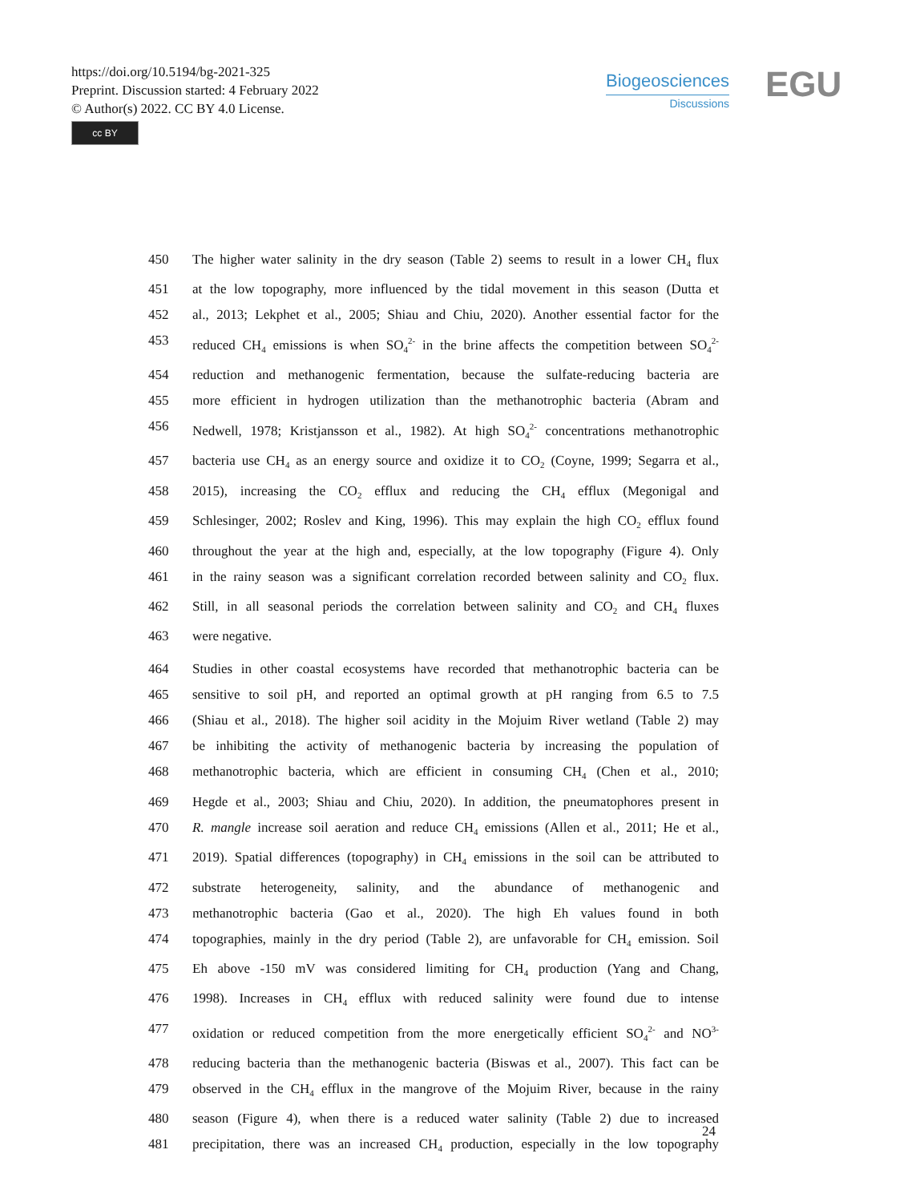https://doi.org/10.5194/bg-2021-325
Preprint. Discussion started: 4 February 2022
© Author(s) 2022. CC BY 4.0 License.
cc BY
Biogeosciences
Discussions
EGU
450 The higher water salinity in the dry season (Table 2) seems to result in a lower CH<sub>4</sub> flux
451 at the low topography, more influenced by the tidal movement in this season (Dutta et
452 al., 2013; Lekphet et al., 2005; Shiau and Chiu, 2020). Another essential factor for the
453 reduced CH<sub>4</sub> emissions is when SO<sub>4</sub><sup>2-</sup> in the brine affects the competition between SO<sub>4</sub><sup>2-</sup>
454 reduction and methanogenic fermentation, because the sulfate-reducing bacteria are
455 more efficient in hydrogen utilization than the methanotrophic bacteria (Abram and
456 Nedwell, 1978; Kristjansson et al., 1982). At high SO<sub>4</sub><sup>2-</sup> concentrations methanotrophic
457 bacteria use CH<sub>4</sub> as an energy source and oxidize it to CO<sub>2</sub> (Coyne, 1999; Segarra et al.,
458 2015), increasing the CO<sub>2</sub> efflux and reducing the CH<sub>4</sub> efflux (Megonigal and
459 Schlesinger, 2002; Roslev and King, 1996). This may explain the high CO<sub>2</sub> efflux found
460 throughout the year at the high and, especially, at the low topography (Figure 4). Only
461 in the rainy season was a significant correlation recorded between salinity and CO<sub>2</sub> flux.
462 Still, in all seasonal periods the correlation between salinity and CO<sub>2</sub> and CH<sub>4</sub> fluxes
463 were negative.
464 Studies in other coastal ecosystems have recorded that methanotrophic bacteria can be
465 sensitive to soil pH, and reported an optimal growth at pH ranging from 6.5 to 7.5
466 (Shiau et al., 2018). The higher soil acidity in the Mojuim River wetland (Table 2) may
467 be inhibiting the activity of methanogenic bacteria by increasing the population of
468 methanotrophic bacteria, which are efficient in consuming CH<sub>4</sub> (Chen et al., 2010;
469 Hegde et al., 2003; Shiau and Chiu, 2020). In addition, the pneumatophores present in
470 R. mangle increase soil aeration and reduce CH<sub>4</sub> emissions (Allen et al., 2011; He et al.,
471 2019). Spatial differences (topography) in CH<sub>4</sub> emissions in the soil can be attributed to
472 substrate heterogeneity, salinity, and the abundance of methanogenic and
473 methanotrophic bacteria (Gao et al., 2020). The high Eh values found in both
474 topographies, mainly in the dry period (Table 2), are unfavorable for CH<sub>4</sub> emission. Soil
475 Eh above -150 mV was considered limiting for CH<sub>4</sub> production (Yang and Chang,
476 1998). Increases in CH<sub>4</sub> efflux with reduced salinity were found due to intense
477 oxidation or reduced competition from the more energetically efficient SO<sub>4</sub><sup>2-</sup> and NO<sup>3-</sup>
478 reducing bacteria than the methanogenic bacteria (Biswas et al., 2007). This fact can be
479 observed in the CH<sub>4</sub> efflux in the mangrove of the Mojuim River, because in the rainy
480 season (Figure 4), when there is a reduced water salinity (Table 2) due to increased
481 precipitation, there was an increased CH<sub>4</sub> production, especially in the low topography
24